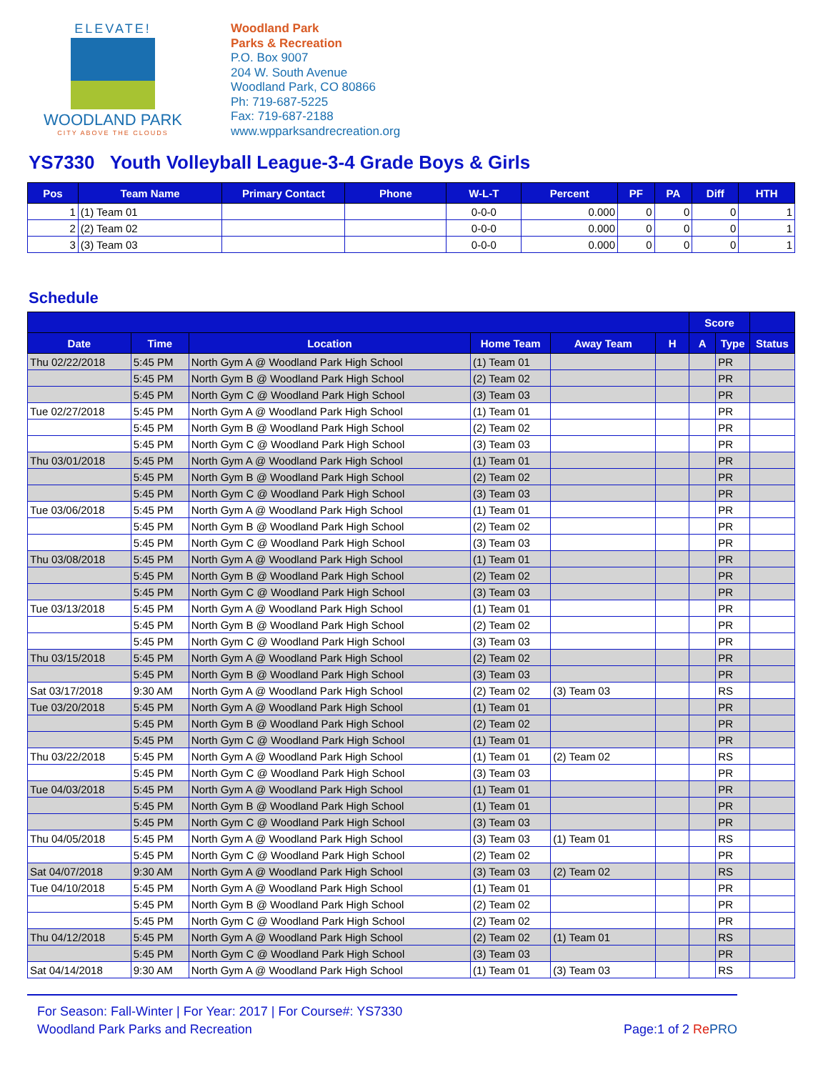ELEVATE!
WOODLAND PARK
CITY ABOVE THE CLOUDS
Woodland Park
Parks & Recreation
P.O. Box 9007
204 W. South Avenue
Woodland Park, CO 80866
Ph: 719-687-5225
Fax: 719-687-2188
www.wpparksandrecreation.org
YS7330 Youth Volleyball League-3-4 Grade Boys & Girls
| Pos | Team Name | Primary Contact | Phone | W-L-T | Percent | PF | PA | Diff | HTH |
| --- | --- | --- | --- | --- | --- | --- | --- | --- | --- |
| 1 | (1) Team 01 | | | 0-0-0 | 0.000 | 0 | 0 | 0 | 1 |
| 2 | (2) Team 02 | | | 0-0-0 | 0.000 | 0 | 0 | 0 | 1 |
| 3 | (3) Team 03 | | | 0-0-0 | 0.000 | 0 | 0 | 0 | 1 |
Schedule
| | | | | | | Score | | |
| --- | --- | --- | --- | --- | --- | --- | --- | --- |
| Date | Time | Location | Home Team | Away Team | H | A | Type | Status |
| Thu 02/22/2018 | 5:45 PM | North Gym A @ Woodland Park High School | (1) Team 01 | | | | PR | |
| | 5:45 PM | North Gym B @ Woodland Park High School | (2) Team 02 | | | | PR | |
| | 5:45 PM | North Gym C @ Woodland Park High School | (3) Team 03 | | | | PR | |
| Tue 02/27/2018 | 5:45 PM | North Gym A @ Woodland Park High School | (1) Team 01 | | | | PR | |
| | 5:45 PM | North Gym B @ Woodland Park High School | (2) Team 02 | | | | PR | |
| | 5:45 PM | North Gym C @ Woodland Park High School | (3) Team 03 | | | | PR | |
| Thu 03/01/2018 | 5:45 PM | North Gym A @ Woodland Park High School | (1) Team 01 | | | | PR | |
| | 5:45 PM | North Gym B @ Woodland Park High School | (2) Team 02 | | | | PR | |
| | 5:45 PM | North Gym C @ Woodland Park High School | (3) Team 03 | | | | PR | |
| Tue 03/06/2018 | 5:45 PM | North Gym A @ Woodland Park High School | (1) Team 01 | | | | PR | |
| | 5:45 PM | North Gym B @ Woodland Park High School | (2) Team 02 | | | | PR | |
| | 5:45 PM | North Gym C @ Woodland Park High School | (3) Team 03 | | | | PR | |
| Thu 03/08/2018 | 5:45 PM | North Gym A @ Woodland Park High School | (1) Team 01 | | | | PR | |
| | 5:45 PM | North Gym B @ Woodland Park High School | (2) Team 02 | | | | PR | |
| | 5:45 PM | North Gym C @ Woodland Park High School | (3) Team 03 | | | | PR | |
| Tue 03/13/2018 | 5:45 PM | North Gym A @ Woodland Park High School | (1) Team 01 | | | | PR | |
| | 5:45 PM | North Gym B @ Woodland Park High School | (2) Team 02 | | | | PR | |
| | 5:45 PM | North Gym C @ Woodland Park High School | (3) Team 03 | | | | PR | |
| Thu 03/15/2018 | 5:45 PM | North Gym A @ Woodland Park High School | (2) Team 02 | | | | PR | |
| | 5:45 PM | North Gym B @ Woodland Park High School | (3) Team 03 | | | | PR | |
| Sat 03/17/2018 | 9:30 AM | North Gym A @ Woodland Park High School | (2) Team 02 | (3) Team 03 | | | RS | |
| Tue 03/20/2018 | 5:45 PM | North Gym A @ Woodland Park High School | (1) Team 01 | | | | PR | |
| | 5:45 PM | North Gym B @ Woodland Park High School | (2) Team 02 | | | | PR | |
| | 5:45 PM | North Gym C @ Woodland Park High School | (1) Team 01 | | | | PR | |
| Thu 03/22/2018 | 5:45 PM | North Gym A @ Woodland Park High School | (1) Team 01 | (2) Team 02 | | | RS | |
| | 5:45 PM | North Gym C @ Woodland Park High School | (3) Team 03 | | | | PR | |
| Tue 04/03/2018 | 5:45 PM | North Gym A @ Woodland Park High School | (1) Team 01 | | | | PR | |
| | 5:45 PM | North Gym B @ Woodland Park High School | (1) Team 01 | | | | PR | |
| | 5:45 PM | North Gym C @ Woodland Park High School | (3) Team 03 | | | | PR | |
| Thu 04/05/2018 | 5:45 PM | North Gym A @ Woodland Park High School | (3) Team 03 | (1) Team 01 | | | RS | |
| | 5:45 PM | North Gym C @ Woodland Park High School | (2) Team 02 | | | | PR | |
| Sat 04/07/2018 | 9:30 AM | North Gym A @ Woodland Park High School | (3) Team 03 | (2) Team 02 | | | RS | |
| Tue 04/10/2018 | 5:45 PM | North Gym A @ Woodland Park High School | (1) Team 01 | | | | PR | |
| | 5:45 PM | North Gym B @ Woodland Park High School | (2) Team 02 | | | | PR | |
| | 5:45 PM | North Gym C @ Woodland Park High School | (2) Team 02 | | | | PR | |
| Thu 04/12/2018 | 5:45 PM | North Gym A @ Woodland Park High School | (2) Team 02 | (1) Team 01 | | | RS | |
| | 5:45 PM | North Gym C @ Woodland Park High School | (3) Team 03 | | | | PR | |
| Sat 04/14/2018 | 9:30 AM | North Gym A @ Woodland Park High School | (1) Team 01 | (3) Team 03 | | | RS | |
For Season: Fall-Winter | For Year: 2017 | For Course#: YS7330
Woodland Park Parks and Recreation
Page:1 of 2 Re PRO